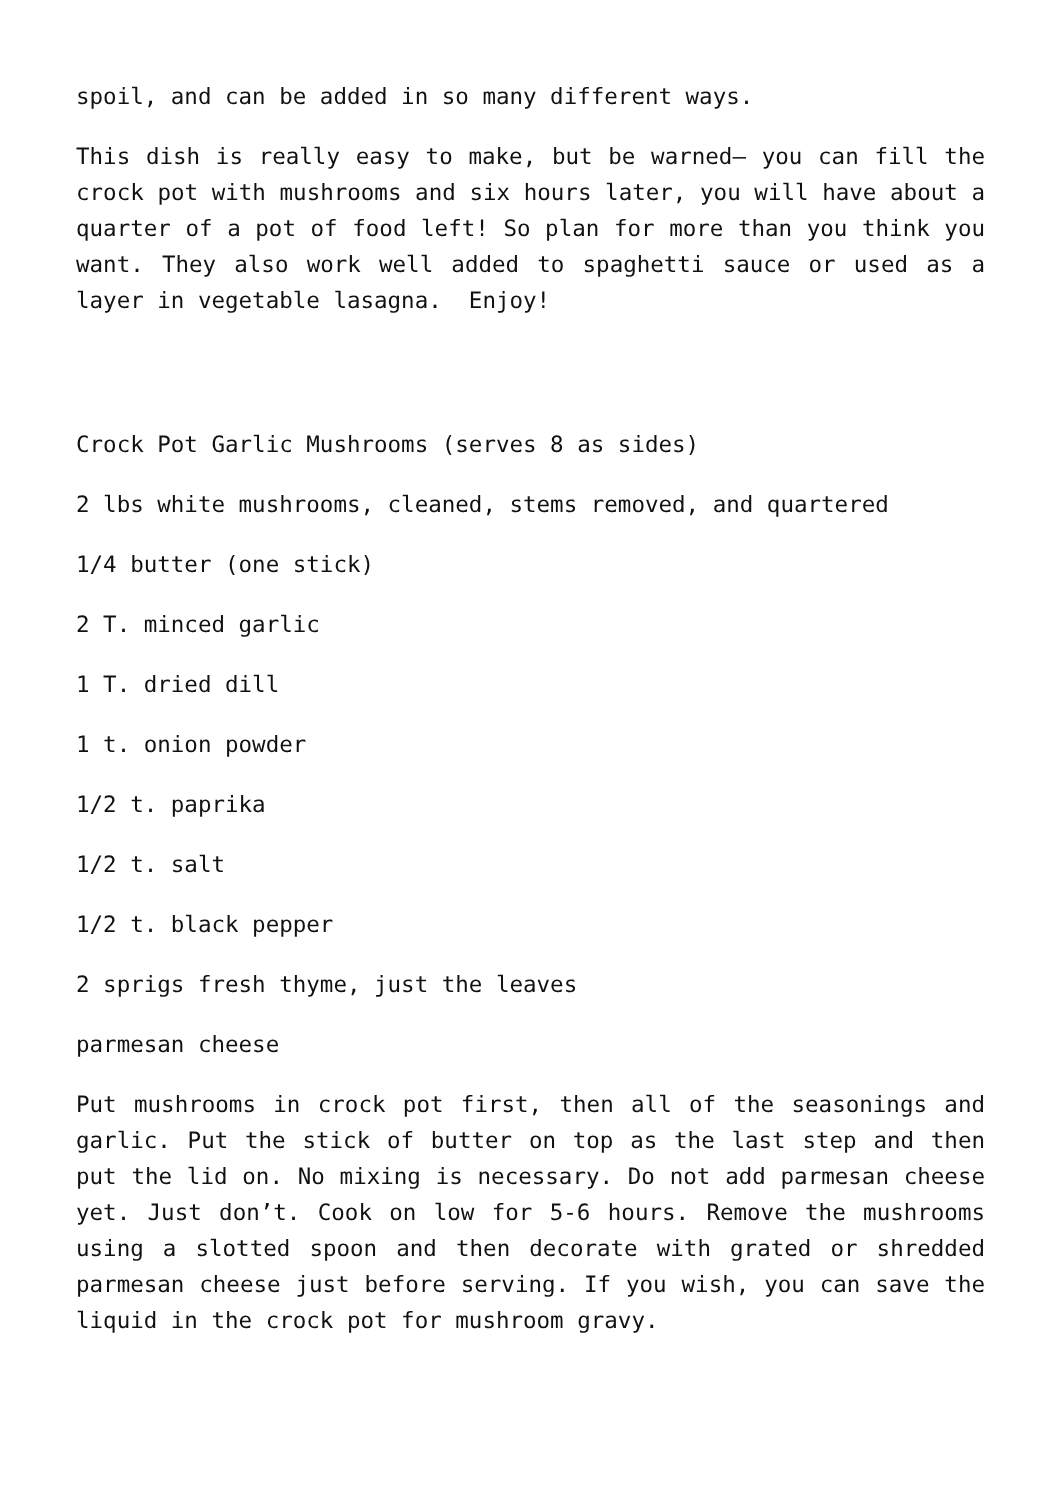spoil, and can be added in so many different ways.
This dish is really easy to make, but be warned– you can fill the crock pot with mushrooms and six hours later, you will have about a quarter of a pot of food left! So plan for more than you think you want. They also work well added to spaghetti sauce or used as a layer in vegetable lasagna. Enjoy!
Crock Pot Garlic Mushrooms (serves 8 as sides)
2 lbs white mushrooms, cleaned, stems removed, and quartered
1/4 butter (one stick)
2 T. minced garlic
1 T. dried dill
1 t. onion powder
1/2 t. paprika
1/2 t. salt
1/2 t. black pepper
2 sprigs fresh thyme, just the leaves
parmesan cheese
Put mushrooms in crock pot first, then all of the seasonings and garlic. Put the stick of butter on top as the last step and then put the lid on. No mixing is necessary. Do not add parmesan cheese yet. Just don’t. Cook on low for 5-6 hours. Remove the mushrooms using a slotted spoon and then decorate with grated or shredded parmesan cheese just before serving. If you wish, you can save the liquid in the crock pot for mushroom gravy.